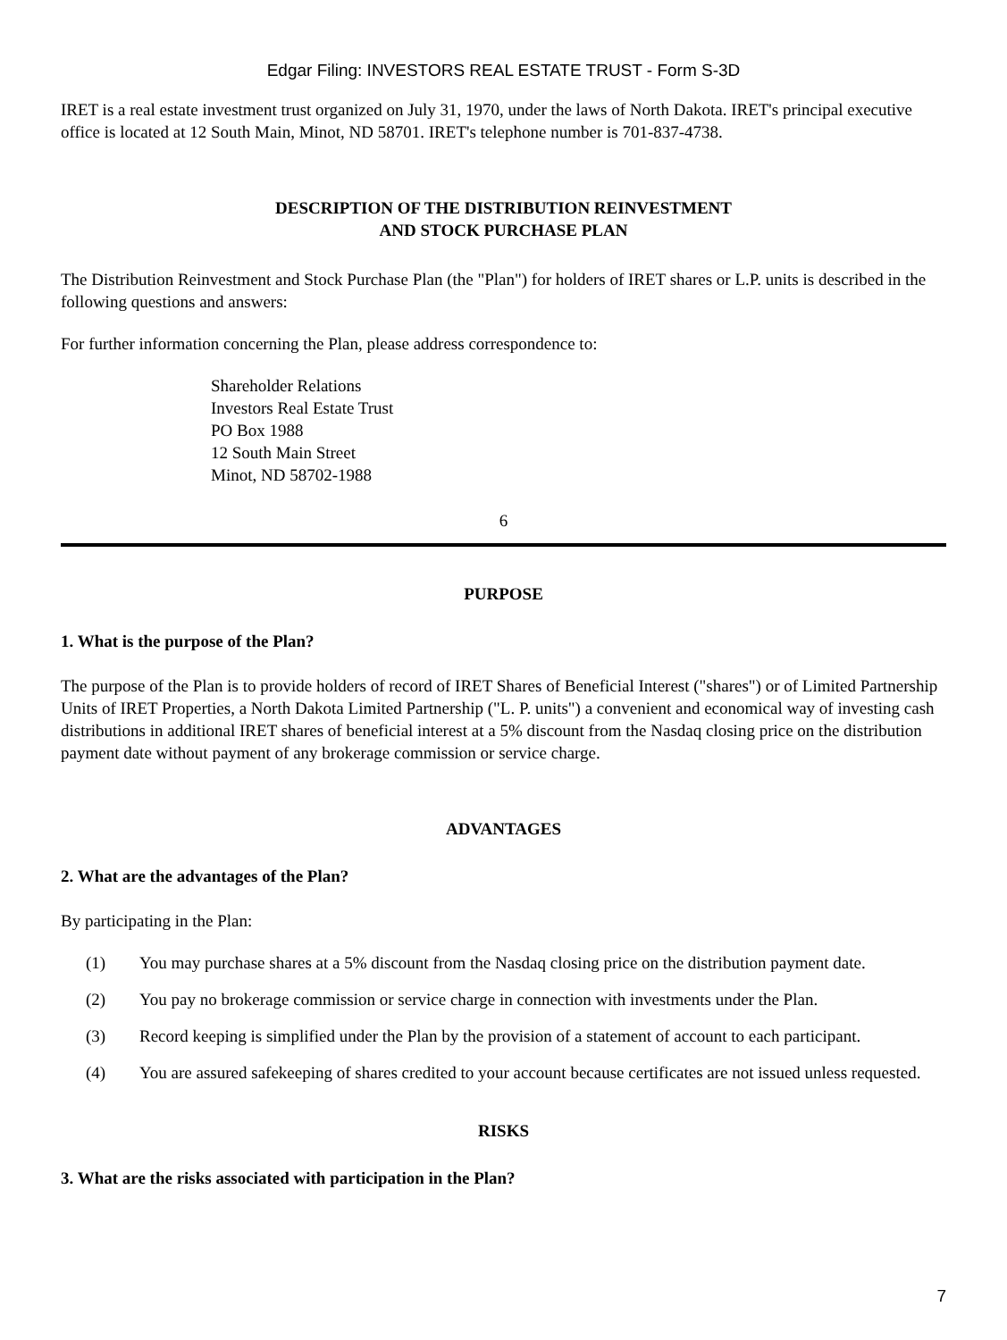Edgar Filing: INVESTORS REAL ESTATE TRUST - Form S-3D
IRET is a real estate investment trust organized on July 31, 1970, under the laws of North Dakota. IRET's principal executive office is located at 12 South Main, Minot, ND 58701. IRET's telephone number is 701-837-4738.
DESCRIPTION OF THE DISTRIBUTION REINVESTMENT
AND STOCK PURCHASE PLAN
The Distribution Reinvestment and Stock Purchase Plan (the "Plan") for holders of IRET shares or L.P. units is described in the following questions and answers:
For further information concerning the Plan, please address correspondence to:
Shareholder Relations
Investors Real Estate Trust
PO Box 1988
12 South Main Street
Minot, ND 58702-1988
6
PURPOSE
1. What is the purpose of the Plan?
The purpose of the Plan is to provide holders of record of IRET Shares of Beneficial Interest ("shares") or of Limited Partnership Units of IRET Properties, a North Dakota Limited Partnership ("L. P. units") a convenient and economical way of investing cash distributions in additional IRET shares of beneficial interest at a 5% discount from the Nasdaq closing price on the distribution payment date without payment of any brokerage commission or service charge.
ADVANTAGES
2. What are the advantages of the Plan?
By participating in the Plan:
(1) You may purchase shares at a 5% discount from the Nasdaq closing price on the distribution payment date.
(2) You pay no brokerage commission or service charge in connection with investments under the Plan.
(3) Record keeping is simplified under the Plan by the provision of a statement of account to each participant.
(4) You are assured safekeeping of shares credited to your account because certificates are not issued unless requested.
RISKS
3. What are the risks associated with participation in the Plan?
7